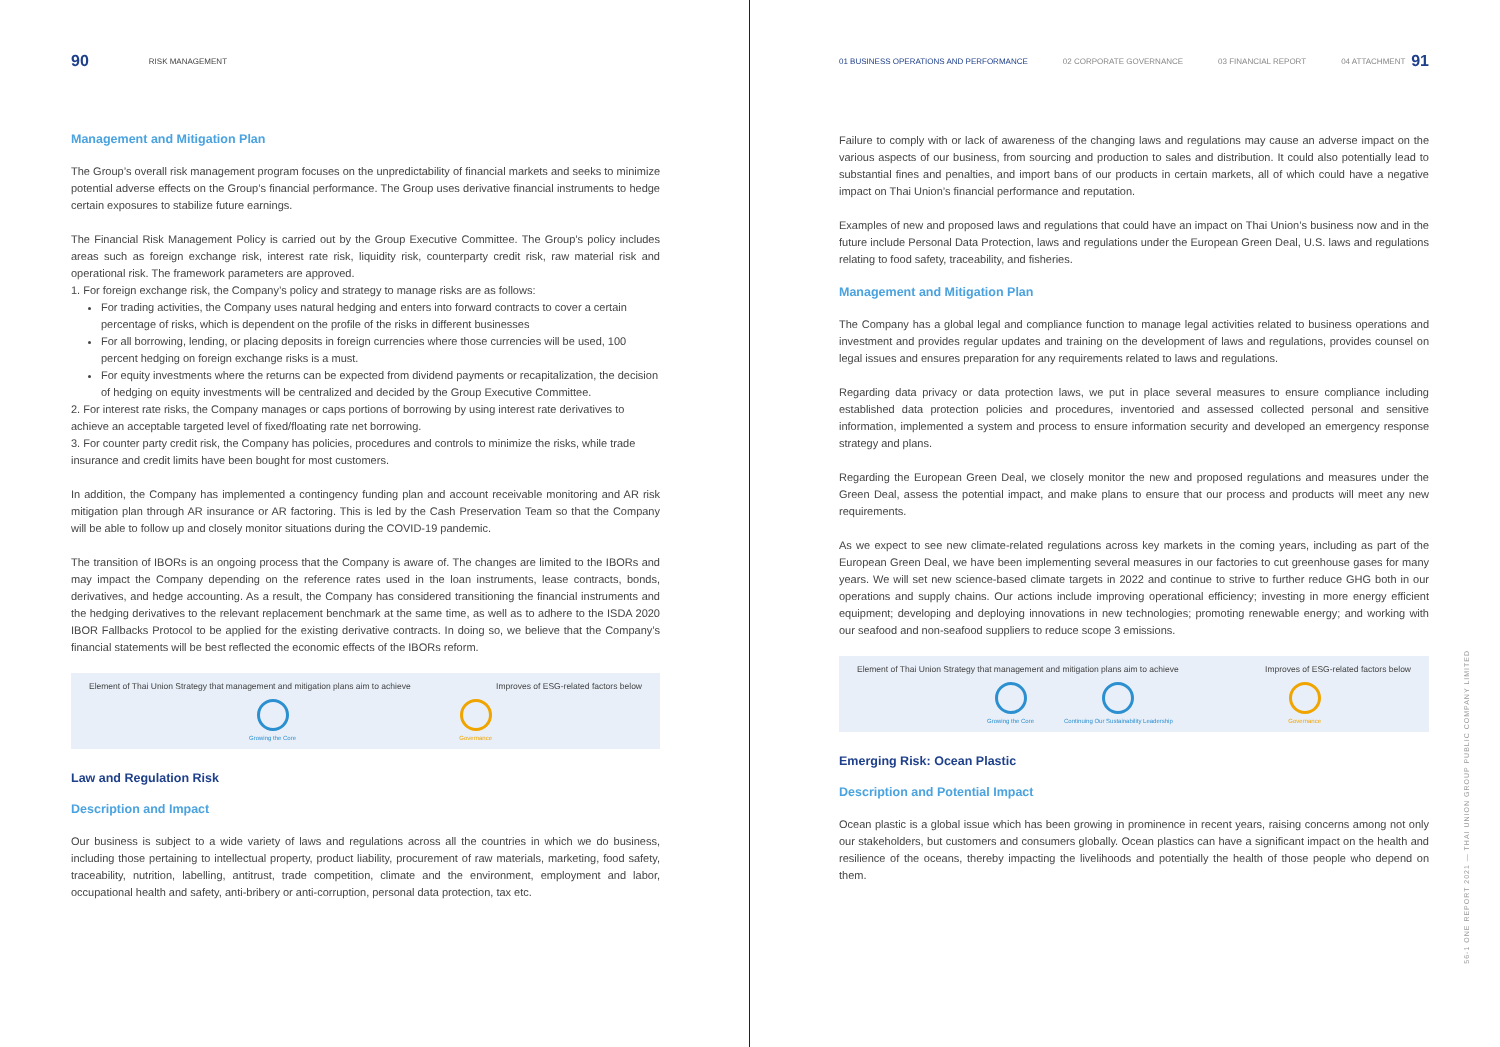90 RISK MANAGEMENT
Management and Mitigation Plan
The Group’s overall risk management program focuses on the unpredictability of financial markets and seeks to minimize potential adverse effects on the Group’s financial performance. The Group uses derivative financial instruments to hedge certain exposures to stabilize future earnings.
The Financial Risk Management Policy is carried out by the Group Executive Committee. The Group’s policy includes areas such as foreign exchange risk, interest rate risk, liquidity risk, counterparty credit risk, raw material risk and operational risk. The framework parameters are approved.
1. For foreign exchange risk, the Company’s policy and strategy to manage risks are as follows:
For trading activities, the Company uses natural hedging and enters into forward contracts to cover a certain percentage of risks, which is dependent on the profile of the risks in different businesses
For all borrowing, lending, or placing deposits in foreign currencies where those currencies will be used, 100 percent hedging on foreign exchange risks is a must.
For equity investments where the returns can be expected from dividend payments or recapitalization, the decision of hedging on equity investments will be centralized and decided by the Group Executive Committee.
2. For interest rate risks, the Company manages or caps portions of borrowing by using interest rate derivatives to achieve an acceptable targeted level of fixed/floating rate net borrowing.
3. For counter party credit risk, the Company has policies, procedures and controls to minimize the risks, while trade insurance and credit limits have been bought for most customers.
In addition, the Company has implemented a contingency funding plan and account receivable monitoring and AR risk mitigation plan through AR insurance or AR factoring. This is led by the Cash Preservation Team so that the Company will be able to follow up and closely monitor situations during the COVID-19 pandemic.
The transition of IBORs is an ongoing process that the Company is aware of. The changes are limited to the IBORs and may impact the Company depending on the reference rates used in the loan instruments, lease contracts, bonds, derivatives, and hedge accounting. As a result, the Company has considered transitioning the financial instruments and the hedging derivatives to the relevant replacement benchmark at the same time, as well as to adhere to the ISDA 2020 IBOR Fallbacks Protocol to be applied for the existing derivative contracts. In doing so, we believe that the Company’s financial statements will be best reflected the economic effects of the IBORs reform.
Element of Thai Union Strategy that management and mitigation plans aim to achieve Improves of ESG-related factors below
Growing the Core Governance
Law and Regulation Risk
Description and Impact
Our business is subject to a wide variety of laws and regulations across all the countries in which we do business, including those pertaining to intellectual property, product liability, procurement of raw materials, marketing, food safety, traceability, nutrition, labelling, antitrust, trade competition, climate and the environment, employment and labor, occupational health and safety, anti-bribery or anti-corruption, personal data protection, tax etc.
01 BUSINESS OPERATIONS AND PERFORMANCE 02 CORPORATE GOVERNANCE 03 FINANCIAL REPORT 04 ATTACHMENT 91
Failure to comply with or lack of awareness of the changing laws and regulations may cause an adverse impact on the various aspects of our business, from sourcing and production to sales and distribution. It could also potentially lead to substantial fines and penalties, and import bans of our products in certain markets, all of which could have a negative impact on Thai Union’s financial performance and reputation.
Examples of new and proposed laws and regulations that could have an impact on Thai Union’s business now and in the future include Personal Data Protection, laws and regulations under the European Green Deal, U.S. laws and regulations relating to food safety, traceability, and fisheries.
Management and Mitigation Plan
The Company has a global legal and compliance function to manage legal activities related to business operations and investment and provides regular updates and training on the development of laws and regulations, provides counsel on legal issues and ensures preparation for any requirements related to laws and regulations.
Regarding data privacy or data protection laws, we put in place several measures to ensure compliance including established data protection policies and procedures, inventoried and assessed collected personal and sensitive information, implemented a system and process to ensure information security and developed an emergency response strategy and plans.
Regarding the European Green Deal, we closely monitor the new and proposed regulations and measures under the Green Deal, assess the potential impact, and make plans to ensure that our process and products will meet any new requirements.
As we expect to see new climate-related regulations across key markets in the coming years, including as part of the European Green Deal, we have been implementing several measures in our factories to cut greenhouse gases for many years. We will set new science-based climate targets in 2022 and continue to strive to further reduce GHG both in our operations and supply chains. Our actions include improving operational efficiency; investing in more energy efficient equipment; developing and deploying innovations in new technologies; promoting renewable energy; and working with our seafood and non-seafood suppliers to reduce scope 3 emissions.
Element of Thai Union Strategy that management and mitigation plans aim to achieve Improves of ESG-related factors below
Growing the Core Continuing Our Sustainability Leadership
Governance
Emerging Risk: Ocean Plastic
Description and Potential Impact
Ocean plastic is a global issue which has been growing in prominence in recent years, raising concerns among not only our stakeholders, but customers and consumers globally. Ocean plastics can have a significant impact on the health and resilience of the oceans, thereby impacting the livelihoods and potentially the health of those people who depend on them.
56-1 ONE REPORT 2021 — THAI UNION GROUP PUBLIC COMPANY LIMITED